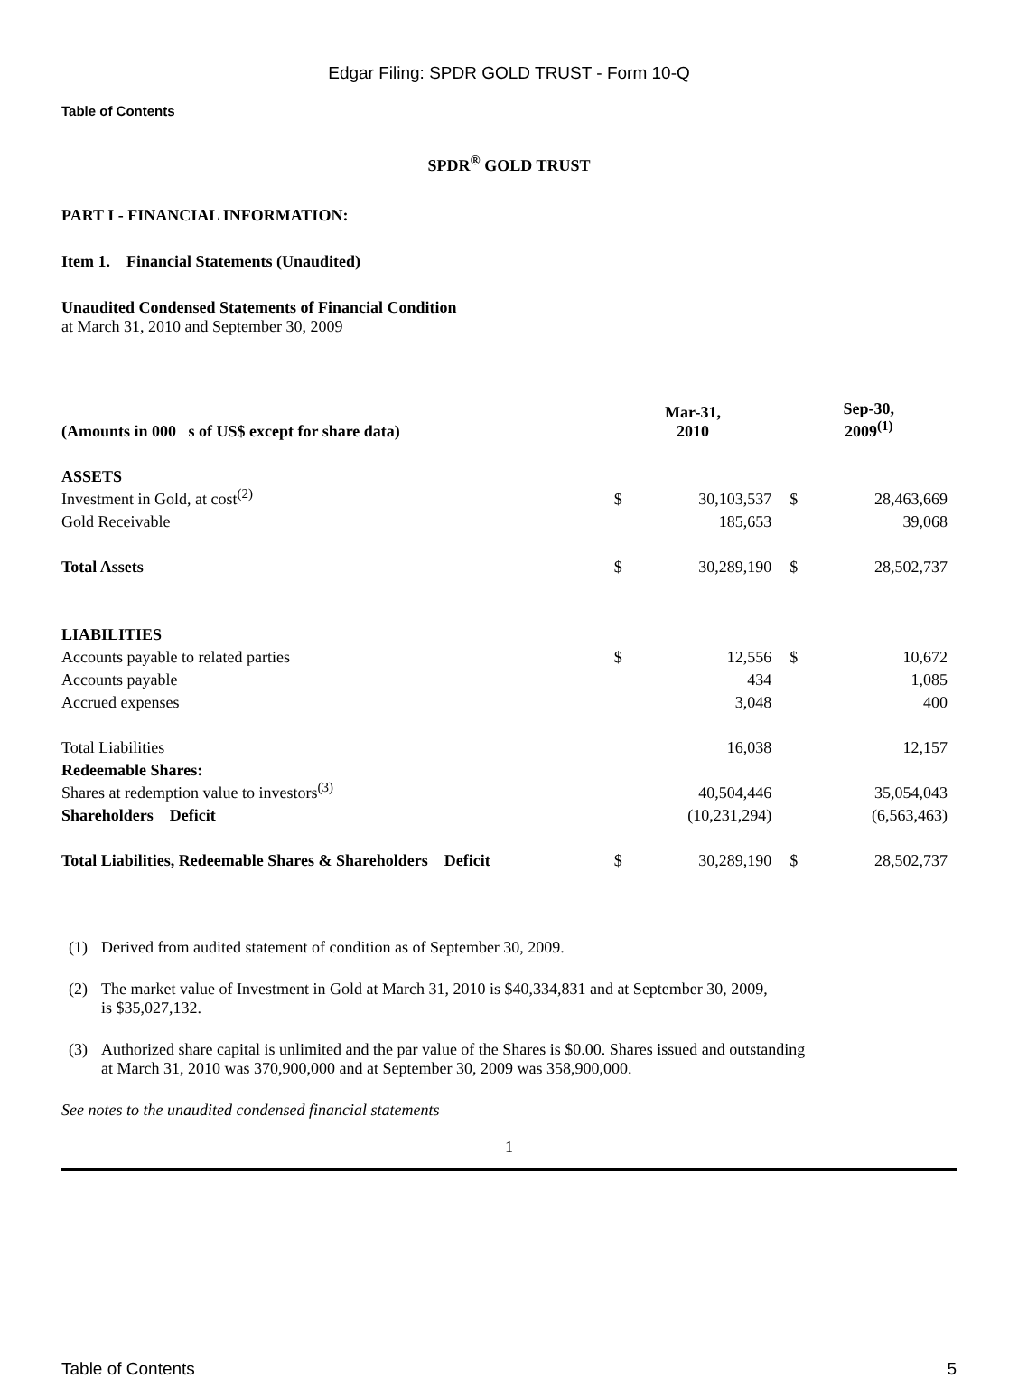Edgar Filing: SPDR GOLD TRUST - Form 10-Q
Table of Contents
SPDR<sup>®</sup> GOLD TRUST
PART I - FINANCIAL INFORMATION:
Item 1. Financial Statements (Unaudited)
Unaudited Condensed Statements of Financial Condition
at March 31, 2010 and September 30, 2009
| (Amounts in 000 s of US$ except for share data) | Mar-31, 2010 | | | Sep-30, 2009<sup>(1)</sup> | | |
| --- | --- | --- | --- | --- | --- | --- |
| ASSETS | | | | | | |
| Investment in Gold, at cost<sup>(2)</sup> | $ | 30,103,537 | | $ | 28,463,669 | |
| Gold Receivable | | 185,653 | | | 39,068 | |
| Total Assets | $ | 30,289,190 | | $ | 28,502,737 | |
| LIABILITIES | | | | | | |
| Accounts payable to related parties | $ | 12,556 | | $ | 10,672 | |
| Accounts payable | | 434 | | | 1,085 | |
| Accrued expenses | | 3,048 | | | 400 | |
| Total Liabilities | | 16,038 | | | 12,157 | |
| Redeemable Shares: | | | | | | |
| Shares at redemption value to investors<sup>(3)</sup> | | 40,504,446 | | | 35,054,043 | |
| Shareholders Deficit | | (10,231,294) | | | (6,563,463) | |
| Total Liabilities, Redeemable Shares & Shareholders Deficit | $ | 30,289,190 | | $ | 28,502,737 | |
(1) Derived from audited statement of condition as of September 30, 2009.
(2) The market value of Investment in Gold at March 31, 2010 is $40,334,831 and at September 30, 2009,
is $35,027,132.
(3) Authorized share capital is unlimited and the par value of the Shares is $0.00. Shares issued and outstanding
at March 31, 2010 was 370,900,000 and at September 30, 2009 was 358,900,000.
See notes to the unaudited condensed financial statements
1
Table of Contents 5